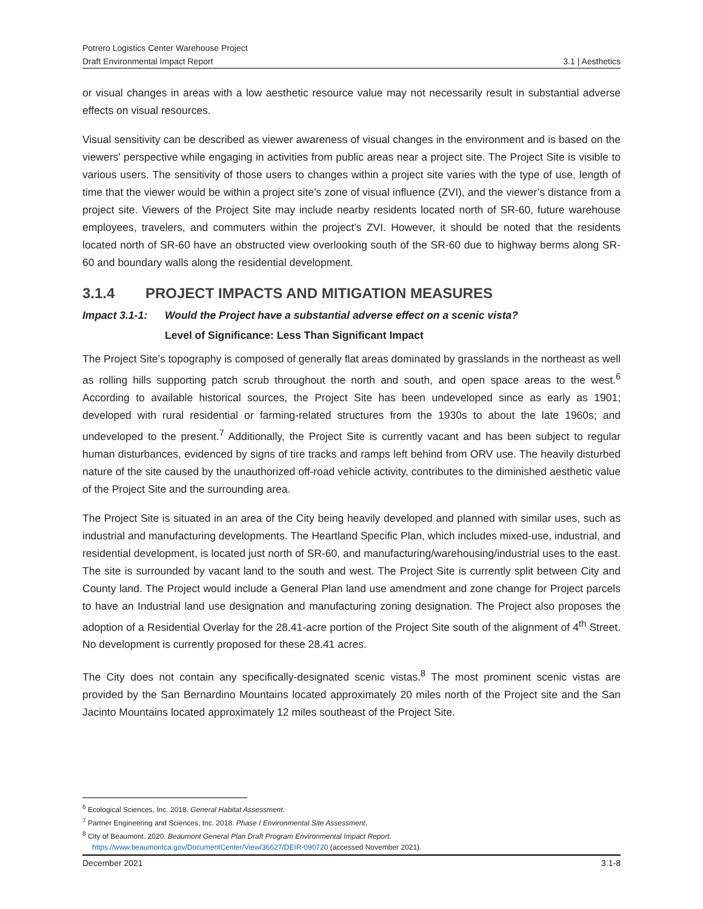Potrero Logistics Center Warehouse Project
Draft Environmental Impact Report 3.1 | Aesthetics
or visual changes in areas with a low aesthetic resource value may not necessarily result in substantial adverse effects on visual resources.
Visual sensitivity can be described as viewer awareness of visual changes in the environment and is based on the viewers’ perspective while engaging in activities from public areas near a project site. The Project Site is visible to various users. The sensitivity of those users to changes within a project site varies with the type of use, length of time that the viewer would be within a project site’s zone of visual influence (ZVI), and the viewer’s distance from a project site. Viewers of the Project Site may include nearby residents located north of SR-60, future warehouse employees, travelers, and commuters within the project’s ZVI. However, it should be noted that the residents located north of SR-60 have an obstructed view overlooking south of the SR-60 due to highway berms along SR-60 and boundary walls along the residential development.
3.1.4 PROJECT IMPACTS AND MITIGATION MEASURES
Impact 3.1-1: Would the Project have a substantial adverse effect on a scenic vista?
Level of Significance: Less Than Significant Impact
The Project Site’s topography is composed of generally flat areas dominated by grasslands in the northeast as well as rolling hills supporting patch scrub throughout the north and south, and open space areas to the west.<sup>6</sup> According to available historical sources, the Project Site has been undeveloped since as early as 1901; developed with rural residential or farming-related structures from the 1930s to about the late 1960s; and undeveloped to the present.<sup>7</sup> Additionally, the Project Site is currently vacant and has been subject to regular human disturbances, evidenced by signs of tire tracks and ramps left behind from ORV use. The heavily disturbed nature of the site caused by the unauthorized off-road vehicle activity, contributes to the diminished aesthetic value of the Project Site and the surrounding area.
The Project Site is situated in an area of the City being heavily developed and planned with similar uses, such as industrial and manufacturing developments. The Heartland Specific Plan, which includes mixed-use, industrial, and residential development, is located just north of SR-60, and manufacturing/warehousing/industrial uses to the east. The site is surrounded by vacant land to the south and west. The Project Site is currently split between City and County land. The Project would include a General Plan land use amendment and zone change for Project parcels to have an Industrial land use designation and manufacturing zoning designation. The Project also proposes the adoption of a Residential Overlay for the 28.41-acre portion of the Project Site south of the alignment of 4<sup>th</sup> Street. No development is currently proposed for these 28.41 acres.
The City does not contain any specifically-designated scenic vistas.<sup>8</sup> The most prominent scenic vistas are provided by the San Bernardino Mountains located approximately 20 miles north of the Project site and the San Jacinto Mountains located approximately 12 miles southeast of the Project Site.
<sup>6</sup> Ecological Sciences, Inc. 2018. General Habitat Assessment.
<sup>7</sup> Partner Engineering and Sciences, Inc. 2018. Phase I Environmental Site Assessment.
<sup>8</sup> City of Beaumont. 2020. Beaumont General Plan Draft Program Environmental Impact Report.
https://www.beaumontca.gov/DocumentCenter/View/36627/DEIR-090720 (accessed November 2021).
December 2021 3.1-8